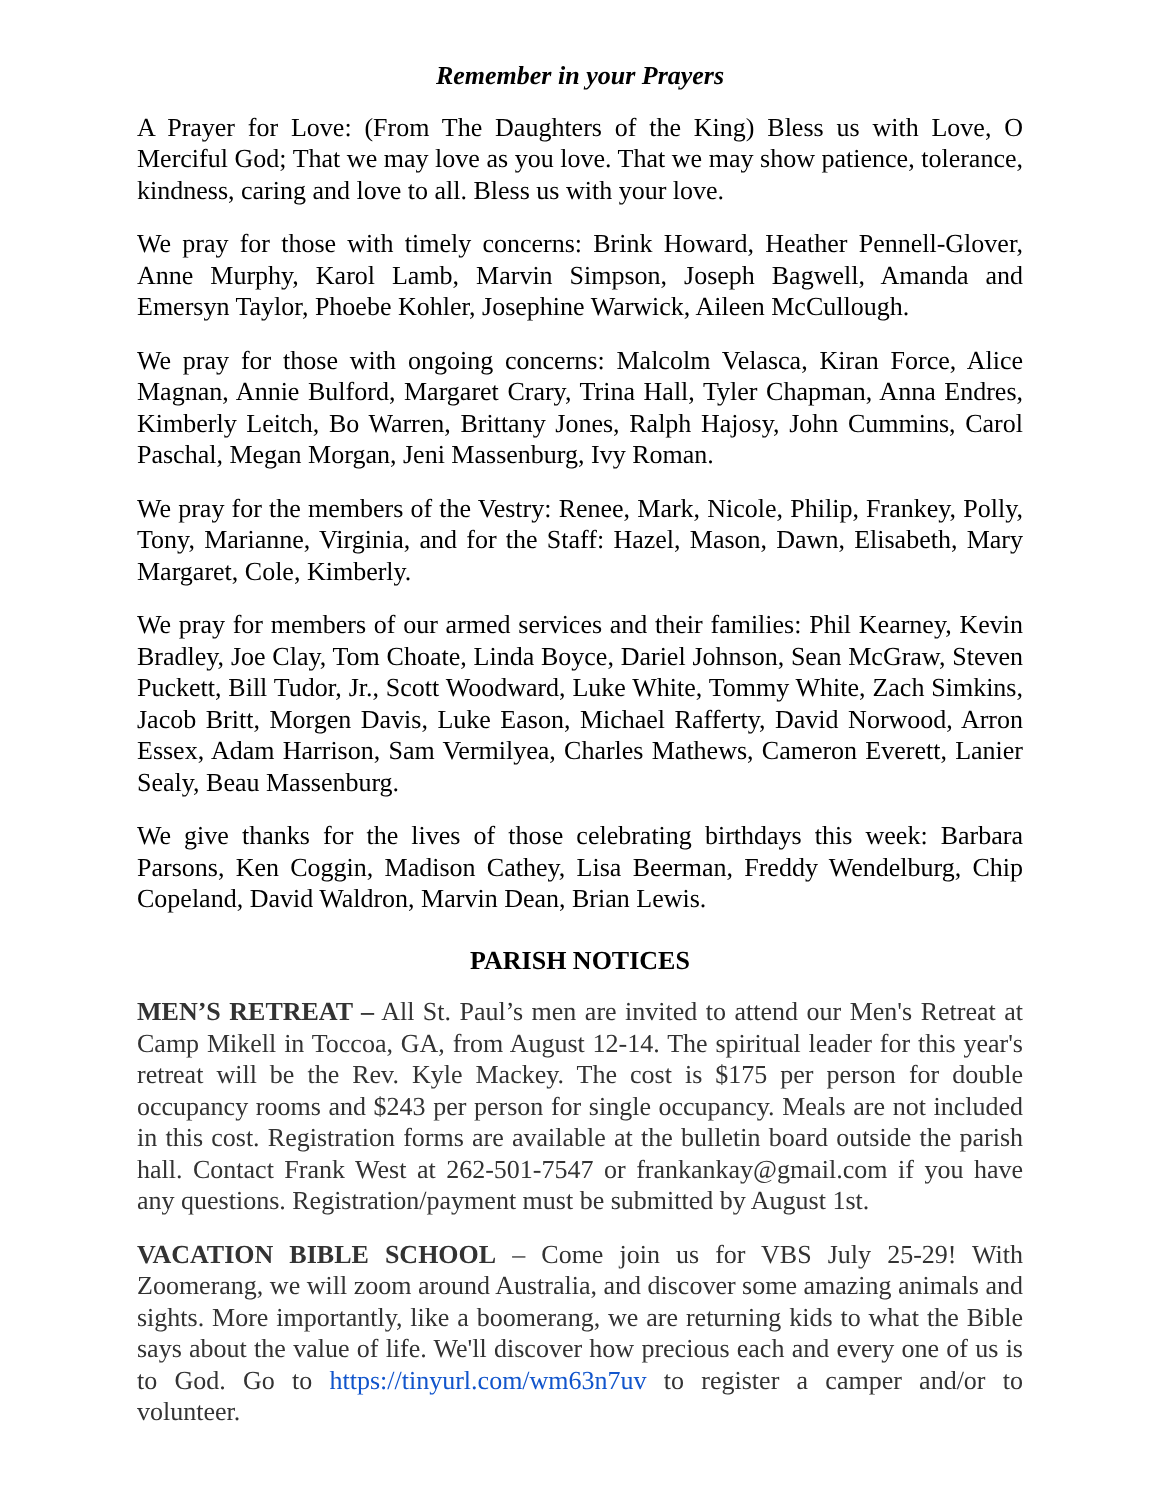Remember in your Prayers
A Prayer for Love: (From The Daughters of the King) Bless us with Love, O Merciful God; That we may love as you love. That we may show patience, tolerance, kindness, caring and love to all. Bless us with your love.
We pray for those with timely concerns: Brink Howard, Heather Pennell-Glover, Anne Murphy, Karol Lamb, Marvin Simpson, Joseph Bagwell, Amanda and Emersyn Taylor, Phoebe Kohler, Josephine Warwick, Aileen McCullough.
We pray for those with ongoing concerns: Malcolm Velasca, Kiran Force, Alice Magnan, Annie Bulford, Margaret Crary, Trina Hall, Tyler Chapman, Anna Endres, Kimberly Leitch, Bo Warren, Brittany Jones, Ralph Hajosy, John Cummins, Carol Paschal, Megan Morgan, Jeni Massenburg, Ivy Roman.
We pray for the members of the Vestry: Renee, Mark, Nicole, Philip, Frankey, Polly, Tony, Marianne, Virginia, and for the Staff: Hazel, Mason, Dawn, Elisabeth, Mary Margaret, Cole, Kimberly.
We pray for members of our armed services and their families: Phil Kearney, Kevin Bradley, Joe Clay, Tom Choate, Linda Boyce, Dariel Johnson, Sean McGraw, Steven Puckett, Bill Tudor, Jr., Scott Woodward, Luke White, Tommy White, Zach Simkins, Jacob Britt, Morgen Davis, Luke Eason, Michael Rafferty, David Norwood, Arron Essex, Adam Harrison, Sam Vermilyea, Charles Mathews, Cameron Everett, Lanier Sealy, Beau Massenburg.
We give thanks for the lives of those celebrating birthdays this week: Barbara Parsons, Ken Coggin, Madison Cathey, Lisa Beerman, Freddy Wendelburg, Chip Copeland, David Waldron, Marvin Dean, Brian Lewis.
PARISH NOTICES
MEN’S RETREAT – All St. Paul’s men are invited to attend our Men's Retreat at Camp Mikell in Toccoa, GA, from August 12-14. The spiritual leader for this year's retreat will be the Rev. Kyle Mackey. The cost is $175 per person for double occupancy rooms and $243 per person for single occupancy. Meals are not included in this cost. Registration forms are available at the bulletin board outside the parish hall. Contact Frank West at 262-501-7547 or frankankay@gmail.com if you have any questions. Registration/payment must be submitted by August 1st.
VACATION BIBLE SCHOOL – Come join us for VBS July 25-29! With Zoomerang, we will zoom around Australia, and discover some amazing animals and sights. More importantly, like a boomerang, we are returning kids to what the Bible says about the value of life. We'll discover how precious each and every one of us is to God. Go to https://tinyurl.com/wm63n7uv to register a camper and/or to volunteer.